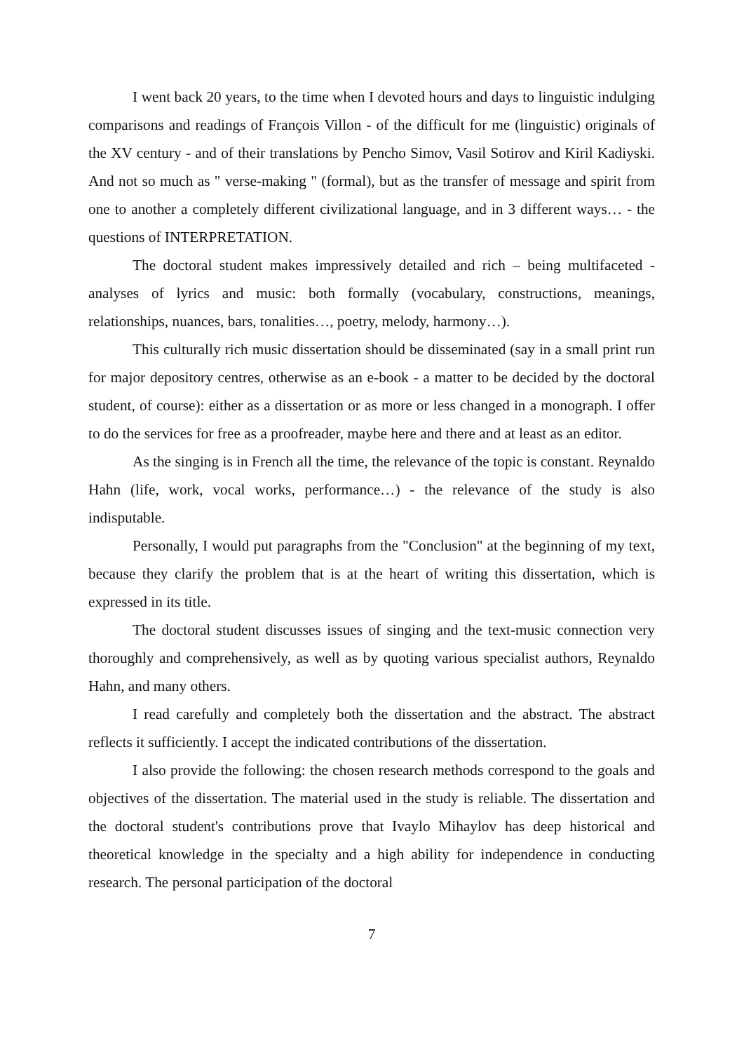I went back 20 years, to the time when I devoted hours and days to linguistic indulging comparisons and readings of François Villon - of the difficult for me (linguistic) originals of the XV century - and of their translations by Pencho Simov, Vasil Sotirov and Kiril Kadiyski. And not so much as " verse-making " (formal), but as the transfer of message and spirit from one to another a completely different civilizational language, and in 3 different ways… - the questions of INTERPRETATION.
The doctoral student makes impressively detailed and rich – being multifaceted - analyses of lyrics and music: both formally (vocabulary, constructions, meanings, relationships, nuances, bars, tonalities…, poetry, melody, harmony…).
This culturally rich music dissertation should be disseminated (say in a small print run for major depository centres, otherwise as an e-book - a matter to be decided by the doctoral student, of course): either as a dissertation or as more or less changed in a monograph. I offer to do the services for free as a proofreader, maybe here and there and at least as an editor.
As the singing is in French all the time, the relevance of the topic is constant. Reynaldo Hahn (life, work, vocal works, performance…) - the relevance of the study is also indisputable.
Personally, I would put paragraphs from the "Conclusion" at the beginning of my text, because they clarify the problem that is at the heart of writing this dissertation, which is expressed in its title.
The doctoral student discusses issues of singing and the text-music connection very thoroughly and comprehensively, as well as by quoting various specialist authors, Reynaldo Hahn, and many others.
I read carefully and completely both the dissertation and the abstract. The abstract reflects it sufficiently. I accept the indicated contributions of the dissertation.
I also provide the following: the chosen research methods correspond to the goals and objectives of the dissertation. The material used in the study is reliable. The dissertation and the doctoral student's contributions prove that Ivaylo Mihaylov has deep historical and theoretical knowledge in the specialty and a high ability for independence in conducting research. The personal participation of the doctoral
7